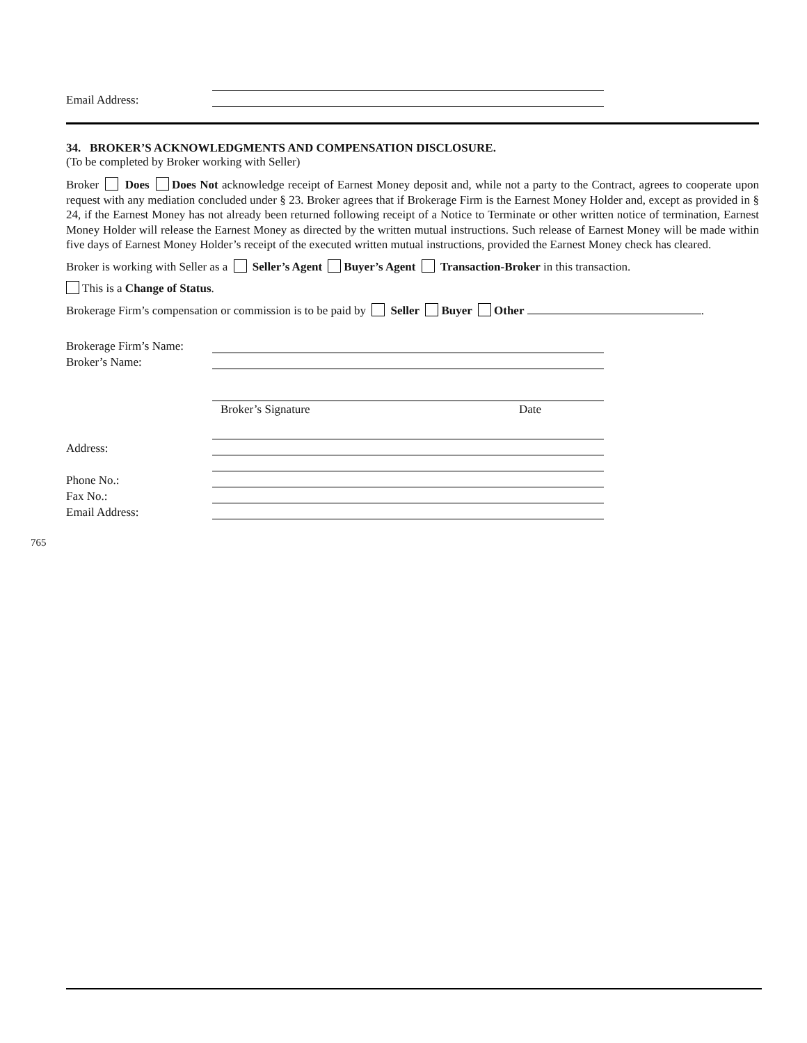Email Address:
34. BROKER’S ACKNOWLEDGMENTS AND COMPENSATION DISCLOSURE.
(To be completed by Broker working with Seller)
Broker Does Does Not acknowledge receipt of Earnest Money deposit and, while not a party to the Contract, agrees to cooperate upon request with any mediation concluded under § 23. Broker agrees that if Brokerage Firm is the Earnest Money Holder and, except as provided in § 24, if the Earnest Money has not already been returned following receipt of a Notice to Terminate or other written notice of termination, Earnest Money Holder will release the Earnest Money as directed by the written mutual instructions. Such release of Earnest Money will be made within five days of Earnest Money Holder’s receipt of the executed written mutual instructions, provided the Earnest Money check has cleared.
Broker is working with Seller as a Seller’s Agent Buyer’s Agent Transaction-Broker in this transaction.
This is a Change of Status.
Brokerage Firm’s compensation or commission is to be paid by Seller Buyer Other .
Brokerage Firm’s Name:
Broker’s Name:
Broker’s Signature Date
Address:
Phone No.:
Fax No.:
Email Address:
765